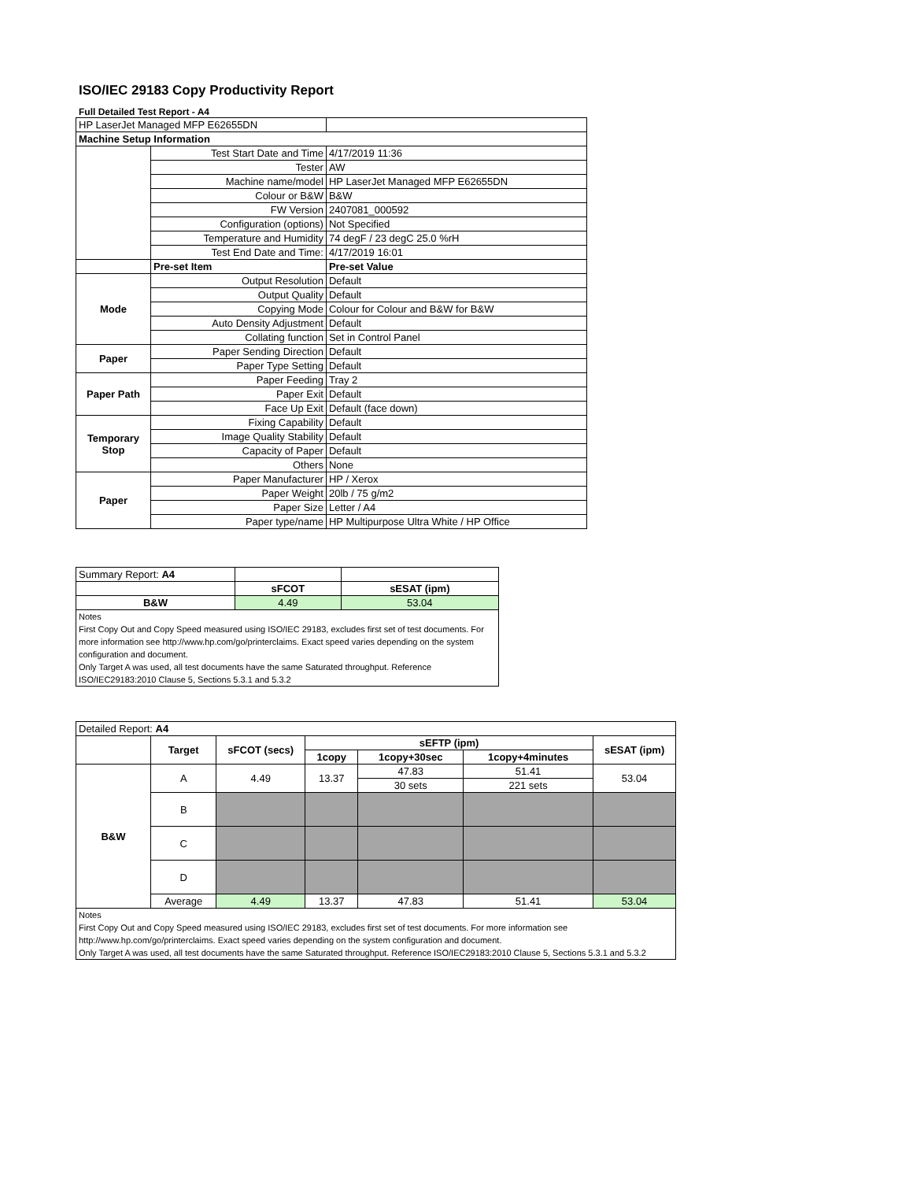ISO/IEC 29183 Copy Productivity Report
Full Detailed Test Report - A4
| HP LaserJet Managed MFP E62655DN | | |
| Machine Setup Information | | |
| | Test Start Date and Time | 4/17/2019 11:36 |
| | Tester | AW |
| | Machine name/model | HP LaserJet Managed MFP E62655DN |
| | Colour or B&W | B&W |
| | FW Version | 2407081_000592 |
| | Configuration (options) | Not Specified |
| | Temperature and Humidity | 74 degF / 23 degC 25.0 %rH |
| | Test End Date and Time: | 4/17/2019 16:01 |
| | Pre-set Item | Pre-set Value |
| Mode | Output Resolution | Default |
| | Output Quality | Default |
| | Copying Mode | Colour for Colour and B&W for B&W |
| | Auto Density Adjustment | Default |
| | Collating function | Set in Control Panel |
| Paper | Paper Sending Direction | Default |
| | Paper Type Setting | Default |
| Paper Path | Paper Feeding | Tray 2 |
| | Paper Exit | Default |
| | Face Up Exit | Default (face down) |
| Temporary Stop | Fixing Capability | Default |
| | Image Quality Stability | Default |
| | Capacity of Paper | Default |
| | Others | None |
| Paper | Paper Manufacturer | HP / Xerox |
| | Paper Weight | 20lb / 75 g/m2 |
| | Paper Size | Letter / A4 |
| | Paper type/name | HP Multipurpose Ultra White / HP Office |
| Summary Report: A4 | | |
| | sFCOT | sESAT (ipm) |
| B&W | 4.49 | 53.04 |
| Notes First Copy Out and Copy Speed measured using ISO/IEC 29183, excludes first set of test documents. For more information see http://www.hp.com/go/printerclaims. Exact speed varies depending on the system configuration and document. Only Target A was used, all test documents have the same Saturated throughput. Reference ISO/IEC29183:2010 Clause 5, Sections 5.3.1 and 5.3.2 | | |
| Detailed Report: A4 | | | | | | |
| | Target | sFCOT (secs) | sEFTP (ipm) | | | sESAT (ipm) |
| | | | 1copy | 1copy+30sec | 1copy+4minutes | |
| B&W | A | 4.49 | 13.37 | 47.83 | 51.41 | 53.04 |
| | | | | 30 sets | 221 sets | |
| | B | | | | | |
| | C | | | | | |
| | D | | | | | |
| | Average | 4.49 | 13.37 | 47.83 | 51.41 | 53.04 |
| Notes First Copy Out and Copy Speed measured using ISO/IEC 29183, excludes first set of test documents. For more information see http://www.hp.com/go/printerclaims. Exact speed varies depending on the system configuration and document. Only Target A was used, all test documents have the same Saturated throughput. Reference ISO/IEC29183:2010 Clause 5, Sections 5.3.1 and 5.3.2 | | | | | | |